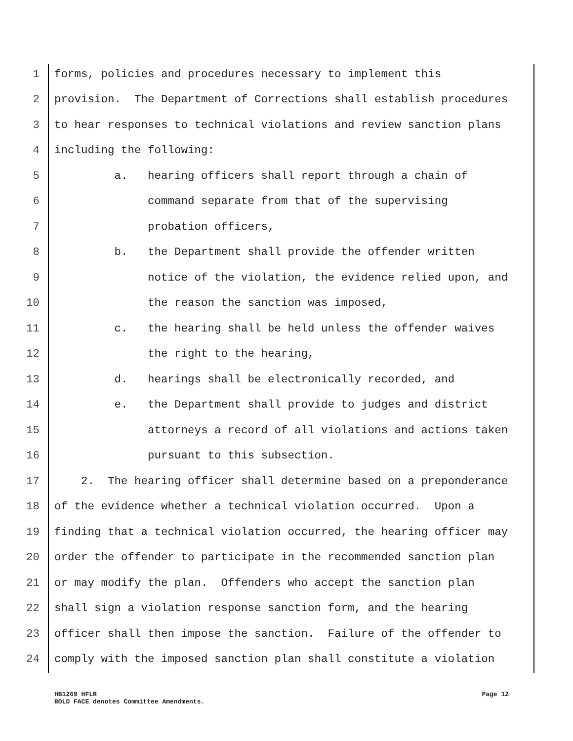1 forms, policies and procedures necessary to implement this
2 provision. The Department of Corrections shall establish procedures
3 to hear responses to technical violations and review sanction plans
4 including the following:
5 a. hearing officers shall report through a chain of
6 command separate from that of the supervising
7 probation officers,
8 b. the Department shall provide the offender written
9 notice of the violation, the evidence relied upon, and
10 the reason the sanction was imposed,
11 c. the hearing shall be held unless the offender waives
12 the right to the hearing,
13 d. hearings shall be electronically recorded, and
14 e. the Department shall provide to judges and district
15 attorneys a record of all violations and actions taken
16 pursuant to this subsection.
17 2. The hearing officer shall determine based on a preponderance
18 of the evidence whether a technical violation occurred. Upon a
19 finding that a technical violation occurred, the hearing officer may
20 order the offender to participate in the recommended sanction plan
21 or may modify the plan. Offenders who accept the sanction plan
22 shall sign a violation response sanction form, and the hearing
23 officer shall then impose the sanction. Failure of the offender to
24 comply with the imposed sanction plan shall constitute a violation
HB1269 HFLR
BOLD FACE denotes Committee Amendments.
Page 12